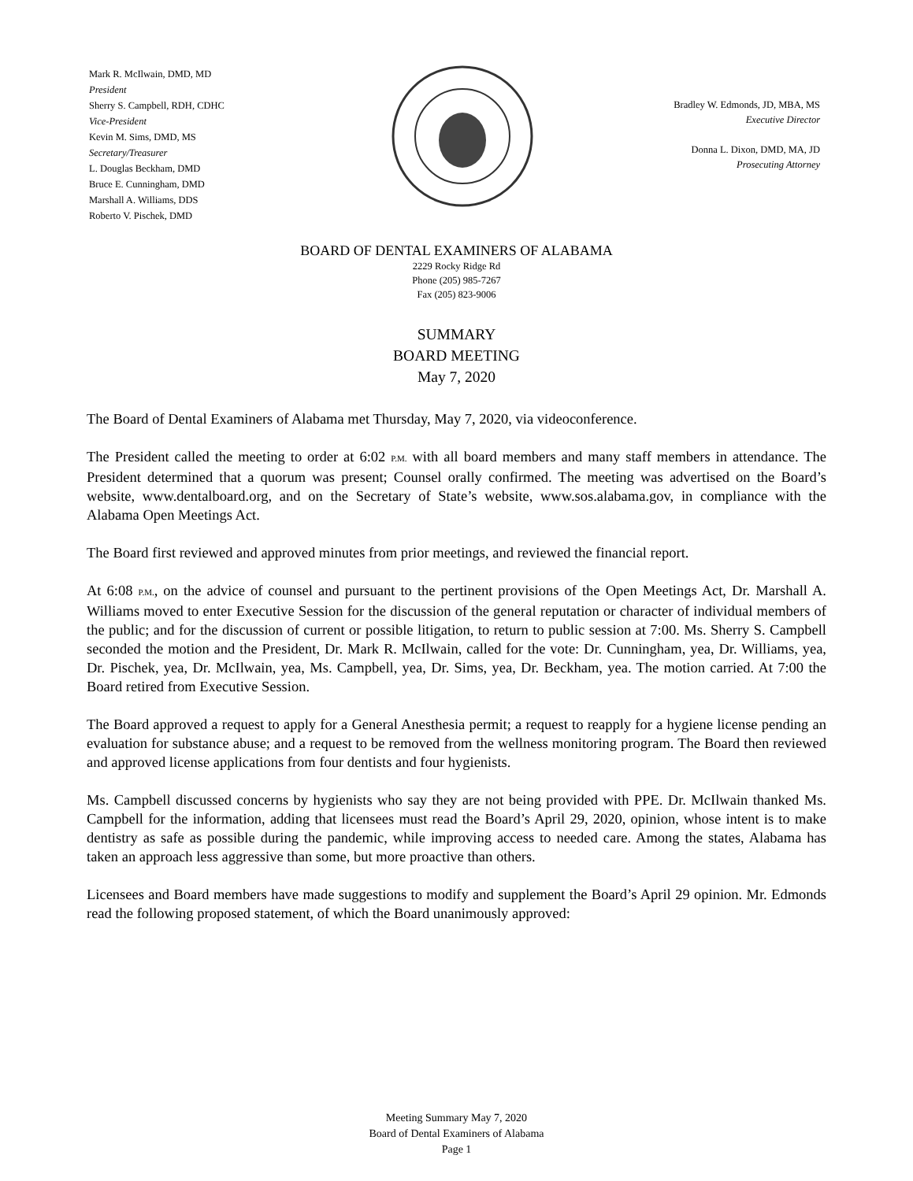Mark R. McIlwain, DMD, MD
President
Sherry S. Campbell, RDH, CDHC
Vice-President
Kevin M. Sims, DMD, MS
Secretary/Treasurer
L. Douglas Beckham, DMD
Bruce E. Cunningham, DMD
Marshall A. Williams, DDS
Roberto V. Pischek, DMD
Bradley W. Edmonds, JD, MBA, MS
Executive Director
Donna L. Dixon, DMD, MA, JD
Prosecuting Attorney
BOARD OF DENTAL EXAMINERS OF ALABAMA
2229 Rocky Ridge Rd
Phone (205) 985-7267
Fax (205) 823-9006
SUMMARY
BOARD MEETING
May 7, 2020
The Board of Dental Examiners of Alabama met Thursday, May 7, 2020, via videoconference.
The President called the meeting to order at 6:02 P.M. with all board members and many staff members in attendance. The President determined that a quorum was present; Counsel orally confirmed. The meeting was advertised on the Board’s website, www.dentalboard.org, and on the Secretary of State’s website, www.sos.alabama.gov, in compliance with the Alabama Open Meetings Act.
The Board first reviewed and approved minutes from prior meetings, and reviewed the financial report.
At 6:08 P.M., on the advice of counsel and pursuant to the pertinent provisions of the Open Meetings Act, Dr. Marshall A. Williams moved to enter Executive Session for the discussion of the general reputation or character of individual members of the public; and for the discussion of current or possible litigation, to return to public session at 7:00. Ms. Sherry S. Campbell seconded the motion and the President, Dr. Mark R. McIlwain, called for the vote: Dr. Cunningham, yea, Dr. Williams, yea, Dr. Pischek, yea, Dr. McIlwain, yea, Ms. Campbell, yea, Dr. Sims, yea, Dr. Beckham, yea. The motion carried. At 7:00 the Board retired from Executive Session.
The Board approved a request to apply for a General Anesthesia permit; a request to reapply for a hygiene license pending an evaluation for substance abuse; and a request to be removed from the wellness monitoring program. The Board then reviewed and approved license applications from four dentists and four hygienists.
Ms. Campbell discussed concerns by hygienists who say they are not being provided with PPE. Dr. McIlwain thanked Ms. Campbell for the information, adding that licensees must read the Board’s April 29, 2020, opinion, whose intent is to make dentistry as safe as possible during the pandemic, while improving access to needed care. Among the states, Alabama has taken an approach less aggressive than some, but more proactive than others.
Licensees and Board members have made suggestions to modify and supplement the Board’s April 29 opinion. Mr. Edmonds read the following proposed statement, of which the Board unanimously approved:
Meeting Summary May 7, 2020
Board of Dental Examiners of Alabama
Page 1